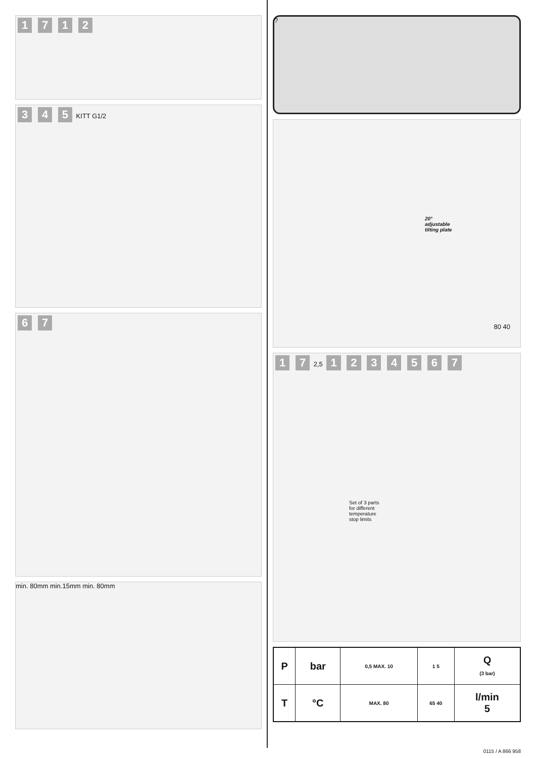1 7 1 2
3 4 5 KITT G1/2
6 7
min. 80mm min.15mm min. 80mm
?
20°
adjustable
tilting plate
80 40
1 7 2,5 1 2 3 4 5 6 7
Set of 3 parts
for different
temperature
stop limits
| P | bar | 0,5 MAX. 10 | 1 5 | Q (3 bar) |
| T | °C | MAX. 80 | 65 40 | l/min 5 |
0115 / A 866 958